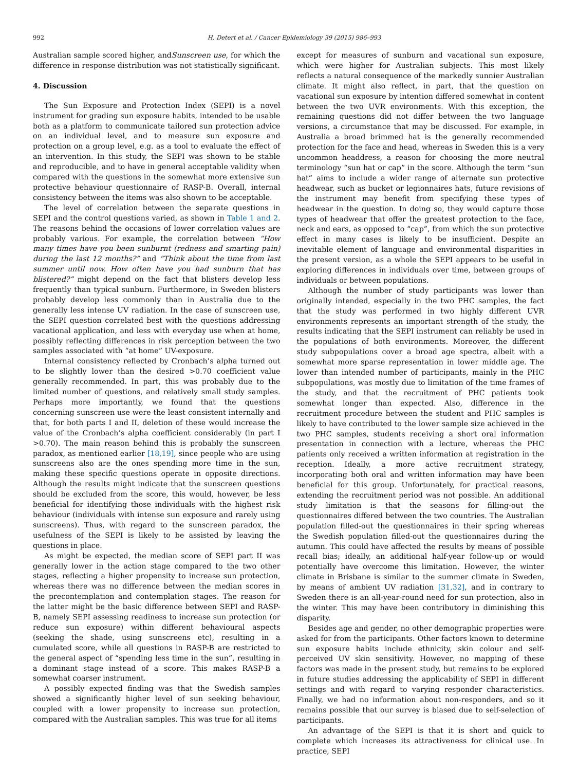992 H. Detert et al. / Cancer Epidemiology 39 (2015) 986–993
Australian sample scored higher, andSunscreen use, for which the difference in response distribution was not statistically significant.
4. Discussion
The Sun Exposure and Protection Index (SEPI) is a novel instrument for grading sun exposure habits, intended to be usable both as a platform to communicate tailored sun protection advice on an individual level, and to measure sun exposure and protection on a group level, e.g. as a tool to evaluate the effect of an intervention. In this study, the SEPI was shown to be stable and reproducible, and to have in general acceptable validity when compared with the questions in the somewhat more extensive sun protective behaviour questionnaire of RASP-B. Overall, internal consistency between the items was also shown to be acceptable.
The level of correlation between the separate questions in SEPI and the control questions varied, as shown in Table 1 and 2. The reasons behind the occasions of lower correlation values are probably various. For example, the correlation between “How many times have you been sunburnt (redness and smarting pain) during the last 12 months?” and “Think about the time from last summer until now. How often have you had sunburn that has blistered?” might depend on the fact that blisters develop less frequently than typical sunburn. Furthermore, in Sweden blisters probably develop less commonly than in Australia due to the generally less intense UV radiation. In the case of sunscreen use, the SEPI question correlated best with the questions addressing vacational application, and less with everyday use when at home, possibly reflecting differences in risk perception between the two samples associated with “at home” UV-exposure.
Internal consistency reflected by Cronbach’s alpha turned out to be slightly lower than the desired >0.70 coefficient value generally recommended. In part, this was probably due to the limited number of questions, and relatively small study samples. Perhaps more importantly, we found that the questions concerning sunscreen use were the least consistent internally and that, for both parts I and II, deletion of these would increase the value of the Cronbach’s alpha coefficient considerably (in part I >0.70). The main reason behind this is probably the sunscreen paradox, as mentioned earlier [18,19], since people who are using sunscreens also are the ones spending more time in the sun, making these specific questions operate in opposite directions. Although the results might indicate that the sunscreen questions should be excluded from the score, this would, however, be less beneficial for identifying those individuals with the highest risk behaviour (individuals with intense sun exposure and rarely using sunscreens). Thus, with regard to the sunscreen paradox, the usefulness of the SEPI is likely to be assisted by leaving the questions in place.
As might be expected, the median score of SEPI part II was generally lower in the action stage compared to the two other stages, reflecting a higher propensity to increase sun protection, whereas there was no difference between the median scores in the precontemplation and contemplation stages. The reason for the latter might be the basic difference between SEPI and RASP-B, namely SEPI assessing readiness to increase sun protection (or reduce sun exposure) within different behavioural aspects (seeking the shade, using sunscreens etc), resulting in a cumulated score, while all questions in RASP-B are restricted to the general aspect of “spending less time in the sun”, resulting in a dominant stage instead of a score. This makes RASP-B a somewhat coarser instrument.
A possibly expected finding was that the Swedish samples showed a significantly higher level of sun seeking behaviour, coupled with a lower propensity to increase sun protection, compared with the Australian samples. This was true for all items
except for measures of sunburn and vacational sun exposure, which were higher for Australian subjects. This most likely reflects a natural consequence of the markedly sunnier Australian climate. It might also reflect, in part, that the question on vacational sun exposure by intention differed somewhat in content between the two UVR environments. With this exception, the remaining questions did not differ between the two language versions, a circumstance that may be discussed. For example, in Australia a broad brimmed hat is the generally recommended protection for the face and head, whereas in Sweden this is a very uncommon headdress, a reason for choosing the more neutral terminology “sun hat or cap” in the score. Although the term “sun hat” aims to include a wider range of alternate sun protective headwear, such as bucket or legionnaires hats, future revisions of the instrument may benefit from specifying these types of headwear in the question. In doing so, they would capture those types of headwear that offer the greatest protection to the face, neck and ears, as opposed to “cap”, from which the sun protective effect in many cases is likely to be insufficient. Despite an inevitable element of language and environmental disparities in the present version, as a whole the SEPI appears to be useful in exploring differences in individuals over time, between groups of individuals or between populations.
Although the number of study participants was lower than originally intended, especially in the two PHC samples, the fact that the study was performed in two highly different UVR environments represents an important strength of the study, the results indicating that the SEPI instrument can reliably be used in the populations of both environments. Moreover, the different study subpopulations cover a broad age spectra, albeit with a somewhat more sparse representation in lower middle age. The lower than intended number of participants, mainly in the PHC subpopulations, was mostly due to limitation of the time frames of the study, and that the recruitment of PHC patients took somewhat longer than expected. Also, difference in the recruitment procedure between the student and PHC samples is likely to have contributed to the lower sample size achieved in the two PHC samples, students receiving a short oral information presentation in connection with a lecture, whereas the PHC patients only received a written information at registration in the reception. Ideally, a more active recruitment strategy, incorporating both oral and written information may have been beneficial for this group. Unfortunately, for practical reasons, extending the recruitment period was not possible. An additional study limitation is that the seasons for filling-out the questionnaires differed between the two countries. The Australian population filled-out the questionnaires in their spring whereas the Swedish population filled-out the questionnaires during the autumn. This could have affected the results by means of possible recall bias; ideally, an additional half-year follow-up or would potentially have overcome this limitation. However, the winter climate in Brisbane is similar to the summer climate in Sweden, by means of ambient UV radiation [31,32], and in contrary to Sweden there is an all-year-round need for sun protection, also in the winter. This may have been contributory in diminishing this disparity.
Besides age and gender, no other demographic properties were asked for from the participants. Other factors known to determine sun exposure habits include ethnicity, skin colour and self-perceived UV skin sensitivity. However, no mapping of these factors was made in the present study, but remains to be explored in future studies addressing the applicability of SEPI in different settings and with regard to varying responder characteristics. Finally, we had no information about non-responders, and so it remains possible that our survey is biased due to self-selection of participants.
An advantage of the SEPI is that it is short and quick to complete which increases its attractiveness for clinical use. In practice, SEPI